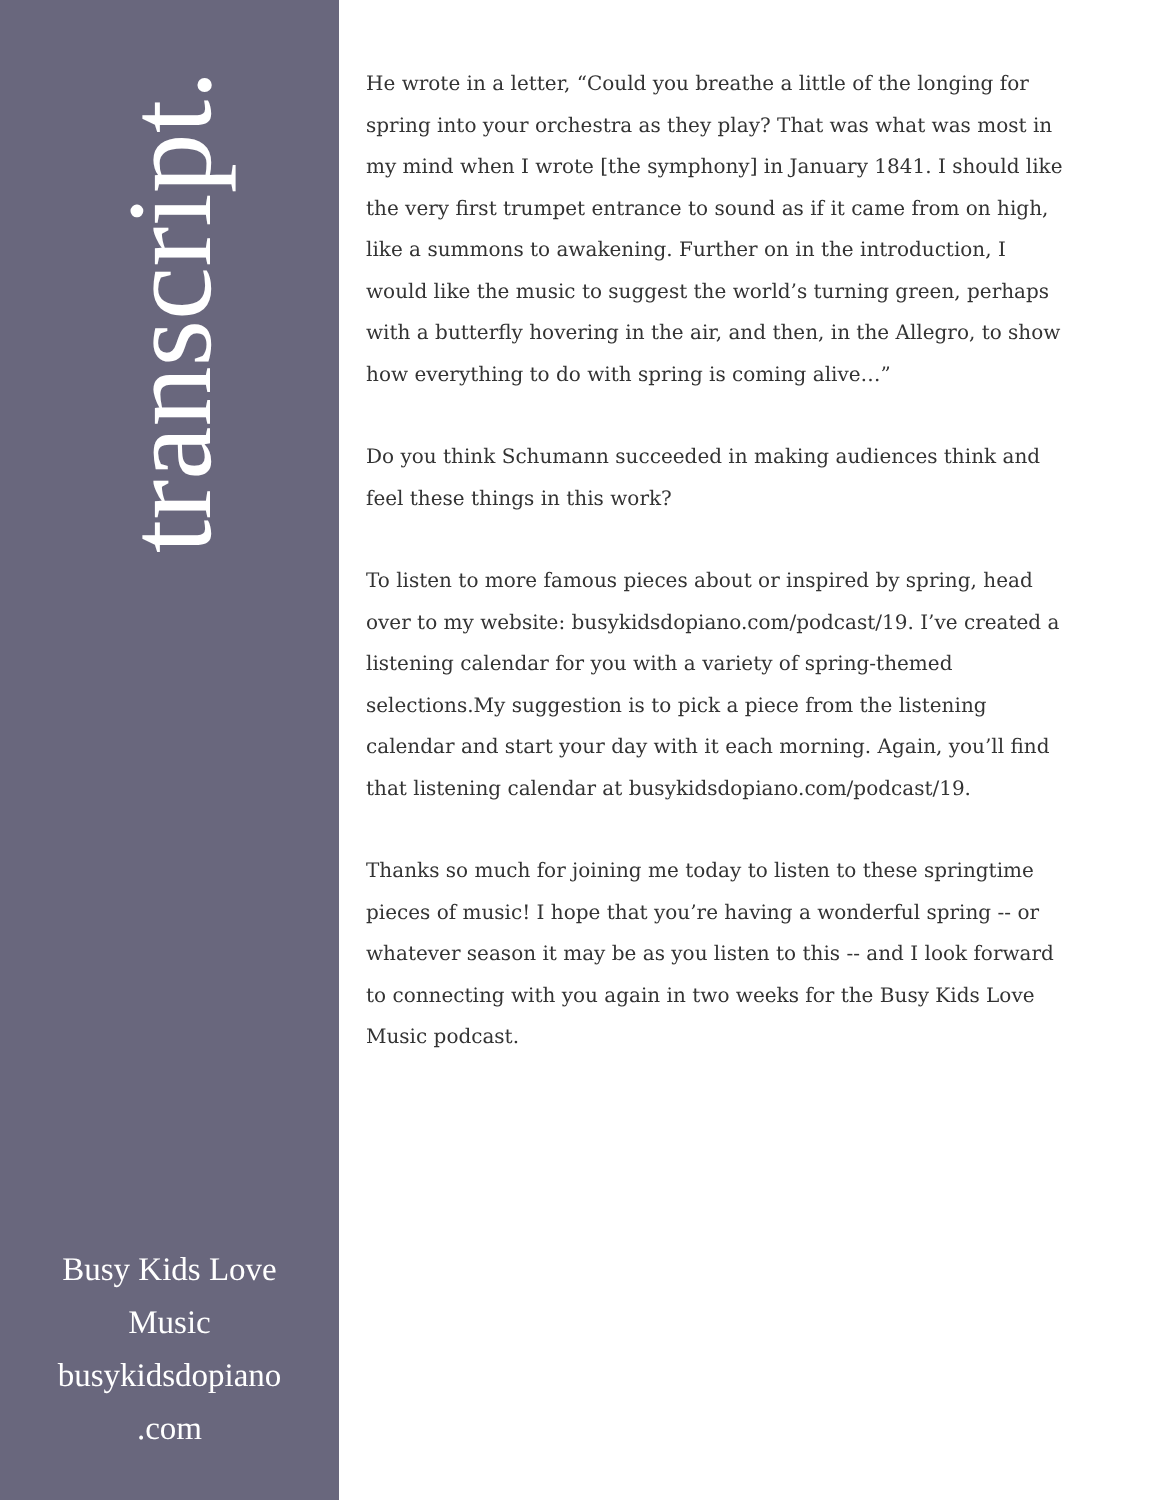transcript.
Busy Kids Love
Music
busykidsdopiano
.com
He wrote in a letter, “Could you breathe a little of the longing for spring into your orchestra as they play? That was what was most in my mind when I wrote [the symphony] in January 1841. I should like the very first trumpet entrance to sound as if it came from on high, like a summons to awakening. Further on in the introduction, I would like the music to suggest the world’s turning green, perhaps with a butterfly hovering in the air, and then, in the Allegro, to show how everything to do with spring is coming alive…”
Do you think Schumann succeeded in making audiences think and feel these things in this work?
To listen to more famous pieces about or inspired by spring, head over to my website: busykidsdopiano.com/podcast/19. I’ve created a listening calendar for you with a variety of spring-themed selections.My suggestion is to pick a piece from the listening calendar and start your day with it each morning. Again, you’ll find that listening calendar at busykidsdopiano.com/podcast/19.
Thanks so much for joining me today to listen to these springtime pieces of music! I hope that you’re having a wonderful spring -- or whatever season it may be as you listen to this -- and I look forward to connecting with you again in two weeks for the Busy Kids Love Music podcast.